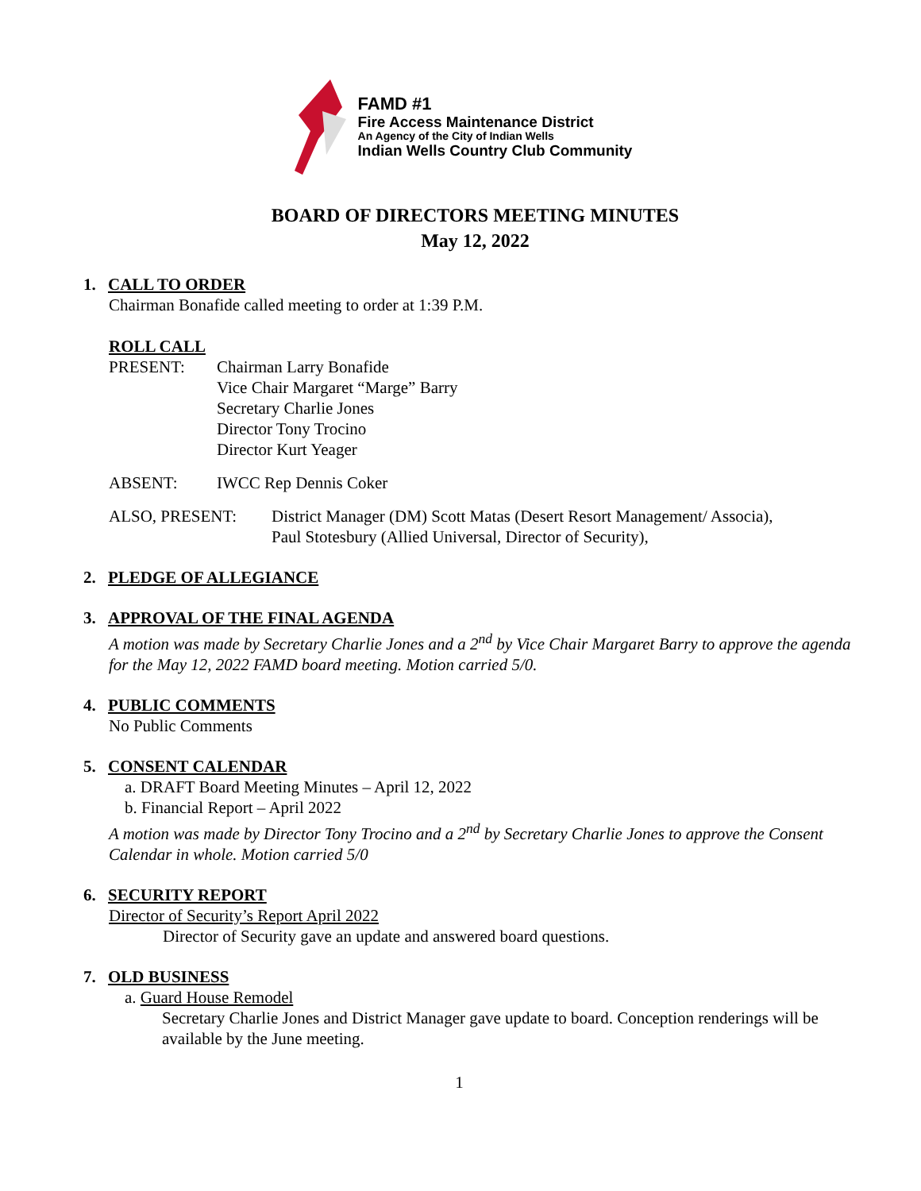FAMD #1
Fire Access Maintenance District
An Agency of the City of Indian Wells
Indian Wells Country Club Community
BOARD OF DIRECTORS MEETING MINUTES
May 12, 2022
1. CALL TO ORDER
Chairman Bonafide called meeting to order at 1:39 P.M.
ROLL CALL
PRESENT: Chairman Larry Bonafide
Vice Chair Margaret “Marge” Barry
Secretary Charlie Jones
Director Tony Trocino
Director Kurt Yeager
ABSENT: IWCC Rep Dennis Coker
ALSO, PRESENT: District Manager (DM) Scott Matas (Desert Resort Management/ Associa),
Paul Stotesbury (Allied Universal, Director of Security),
2. PLEDGE OF ALLEGIANCE
3. APPROVAL OF THE FINAL AGENDA
A motion was made by Secretary Charlie Jones and a 2<sup>nd</sup> by Vice Chair Margaret Barry to approve the agenda for the May 12, 2022 FAMD board meeting. Motion carried 5/0.
4. PUBLIC COMMENTS
No Public Comments
5. CONSENT CALENDAR
a. DRAFT Board Meeting Minutes – April 12, 2022
b. Financial Report – April 2022
A motion was made by Director Tony Trocino and a 2<sup>nd</sup> by Secretary Charlie Jones to approve the Consent Calendar in whole. Motion carried 5/0
6. SECURITY REPORT
Director of Security’s Report April 2022
Director of Security gave an update and answered board questions.
7. OLD BUSINESS
a. Guard House Remodel
Secretary Charlie Jones and District Manager gave update to board. Conception renderings will be available by the June meeting.
1